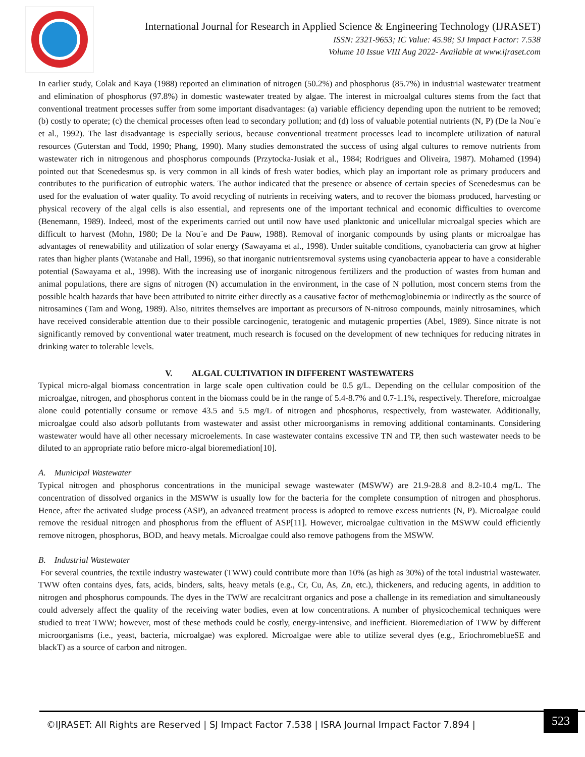International Journal for Research in Applied Science & Engineering Technology (IJRASET)
ISSN: 2321-9653; IC Value: 45.98; SJ Impact Factor: 7.538
Volume 10 Issue VIII Aug 2022- Available at www.ijraset.com
In earlier study, Colak and Kaya (1988) reported an elimination of nitrogen (50.2%) and phosphorus (85.7%) in industrial wastewater treatment and elimination of phosphorus (97.8%) in domestic wastewater treated by algae. The interest in microalgal cultures stems from the fact that conventional treatment processes suffer from some important disadvantages: (a) variable efficiency depending upon the nutrient to be removed; (b) costly to operate; (c) the chemical processes often lead to secondary pollution; and (d) loss of valuable potential nutrients (N, P) (De la Nou¨e et al., 1992). The last disadvantage is especially serious, because conventional treatment processes lead to incomplete utilization of natural resources (Guterstan and Todd, 1990; Phang, 1990). Many studies demonstrated the success of using algal cultures to remove nutrients from wastewater rich in nitrogenous and phosphorus compounds (Przytocka-Jusiak et al., 1984; Rodrigues and Oliveira, 1987). Mohamed (1994) pointed out that Scenedesmus sp. is very common in all kinds of fresh water bodies, which play an important role as primary producers and contributes to the purification of eutrophic waters. The author indicated that the presence or absence of certain species of Scenedesmus can be used for the evaluation of water quality. To avoid recycling of nutrients in receiving waters, and to recover the biomass produced, harvesting or physical recovery of the algal cells is also essential, and represents one of the important technical and economic difficulties to overcome (Benemann, 1989). Indeed, most of the experiments carried out until now have used planktonic and unicellular microalgal species which are difficult to harvest (Mohn, 1980; De la Nou¨e and De Pauw, 1988). Removal of inorganic compounds by using plants or microalgae has advantages of renewability and utilization of solar energy (Sawayama et al., 1998). Under suitable conditions, cyanobacteria can grow at higher rates than higher plants (Watanabe and Hall, 1996), so that inorganic nutrientsremoval systems using cyanobacteria appear to have a considerable potential (Sawayama et al., 1998). With the increasing use of inorganic nitrogenous fertilizers and the production of wastes from human and animal populations, there are signs of nitrogen (N) accumulation in the environment, in the case of N pollution, most concern stems from the possible health hazards that have been attributed to nitrite either directly as a causative factor of methemoglobinemia or indirectly as the source of nitrosamines (Tam and Wong, 1989). Also, nitrites themselves are important as precursors of N-nitroso compounds, mainly nitrosamines, which have received considerable attention due to their possible carcinogenic, teratogenic and mutagenic properties (Abel, 1989). Since nitrate is not significantly removed by conventional water treatment, much research is focused on the development of new techniques for reducing nitrates in drinking water to tolerable levels.
V. ALGAL CULTIVATION IN DIFFERENT WASTEWATERS
Typical micro-algal biomass concentration in large scale open cultivation could be 0.5 g/L. Depending on the cellular composition of the microalgae, nitrogen, and phosphorus content in the biomass could be in the range of 5.4-8.7% and 0.7-1.1%, respectively. Therefore, microalgae alone could potentially consume or remove 43.5 and 5.5 mg/L of nitrogen and phosphorus, respectively, from wastewater. Additionally, microalgae could also adsorb pollutants from wastewater and assist other microorganisms in removing additional contaminants. Considering wastewater would have all other necessary microelements. In case wastewater contains excessive TN and TP, then such wastewater needs to be diluted to an appropriate ratio before micro-algal bioremediation[10].
A. Municipal Wastewater
Typical nitrogen and phosphorus concentrations in the municipal sewage wastewater (MSWW) are 21.9-28.8 and 8.2-10.4 mg/L. The concentration of dissolved organics in the MSWW is usually low for the bacteria for the complete consumption of nitrogen and phosphorus. Hence, after the activated sludge process (ASP), an advanced treatment process is adopted to remove excess nutrients (N, P). Microalgae could remove the residual nitrogen and phosphorus from the effluent of ASP[11]. However, microalgae cultivation in the MSWW could efficiently remove nitrogen, phosphorus, BOD, and heavy metals. Microalgae could also remove pathogens from the MSWW.
B. Industrial Wastewater
For several countries, the textile industry wastewater (TWW) could contribute more than 10% (as high as 30%) of the total industrial wastewater. TWW often contains dyes, fats, acids, binders, salts, heavy metals (e.g., Cr, Cu, As, Zn, etc.), thickeners, and reducing agents, in addition to nitrogen and phosphorus compounds. The dyes in the TWW are recalcitrant organics and pose a challenge in its remediation and simultaneously could adversely affect the quality of the receiving water bodies, even at low concentrations. A number of physicochemical techniques were studied to treat TWW; however, most of these methods could be costly, energy-intensive, and inefficient. Bioremediation of TWW by different microorganisms (i.e., yeast, bacteria, microalgae) was explored. Microalgae were able to utilize several dyes (e.g., EriochromeblueSE and blackT) as a source of carbon and nitrogen.
©IJRASET: All Rights are Reserved | SJ Impact Factor 7.538 | ISRA Journal Impact Factor 7.894 |
523